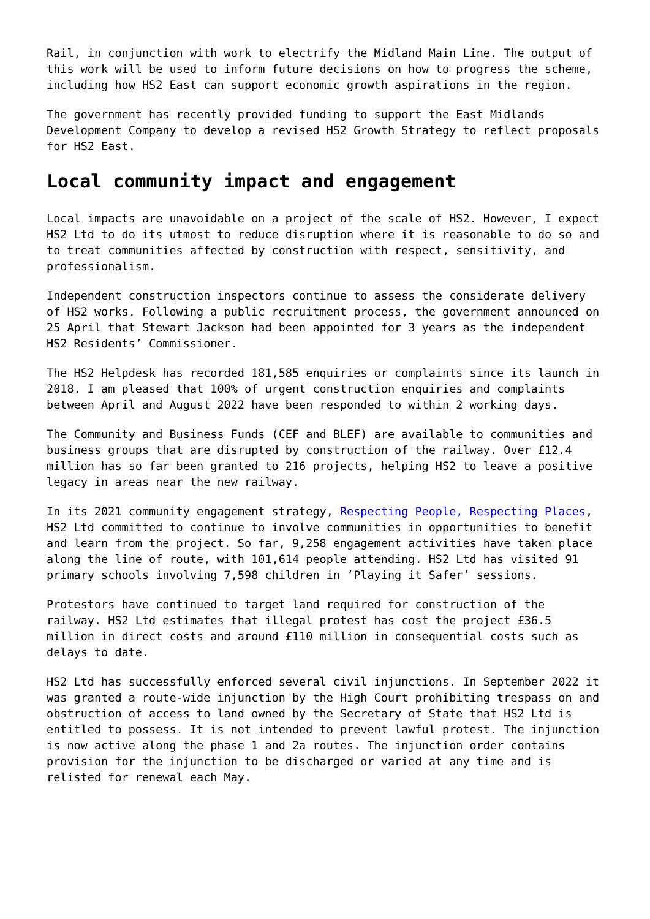Rail, in conjunction with work to electrify the Midland Main Line. The output of this work will be used to inform future decisions on how to progress the scheme, including how HS2 East can support economic growth aspirations in the region.
The government has recently provided funding to support the East Midlands Development Company to develop a revised HS2 Growth Strategy to reflect proposals for HS2 East.
Local community impact and engagement
Local impacts are unavoidable on a project of the scale of HS2. However, I expect HS2 Ltd to do its utmost to reduce disruption where it is reasonable to do so and to treat communities affected by construction with respect, sensitivity, and professionalism.
Independent construction inspectors continue to assess the considerate delivery of HS2 works. Following a public recruitment process, the government announced on 25 April that Stewart Jackson had been appointed for 3 years as the independent HS2 Residents’ Commissioner.
The HS2 Helpdesk has recorded 181,585 enquiries or complaints since its launch in 2018. I am pleased that 100% of urgent construction enquiries and complaints between April and August 2022 have been responded to within 2 working days.
The Community and Business Funds (CEF and BLEF) are available to communities and business groups that are disrupted by construction of the railway. Over £12.4 million has so far been granted to 216 projects, helping HS2 to leave a positive legacy in areas near the new railway.
In its 2021 community engagement strategy, Respecting People, Respecting Places, HS2 Ltd committed to continue to involve communities in opportunities to benefit and learn from the project. So far, 9,258 engagement activities have taken place along the line of route, with 101,614 people attending. HS2 Ltd has visited 91 primary schools involving 7,598 children in ‘Playing it Safer’ sessions.
Protestors have continued to target land required for construction of the railway. HS2 Ltd estimates that illegal protest has cost the project £36.5 million in direct costs and around £110 million in consequential costs such as delays to date.
HS2 Ltd has successfully enforced several civil injunctions. In September 2022 it was granted a route-wide injunction by the High Court prohibiting trespass on and obstruction of access to land owned by the Secretary of State that HS2 Ltd is entitled to possess. It is not intended to prevent lawful protest. The injunction is now active along the phase 1 and 2a routes. The injunction order contains provision for the injunction to be discharged or varied at any time and is relisted for renewal each May.